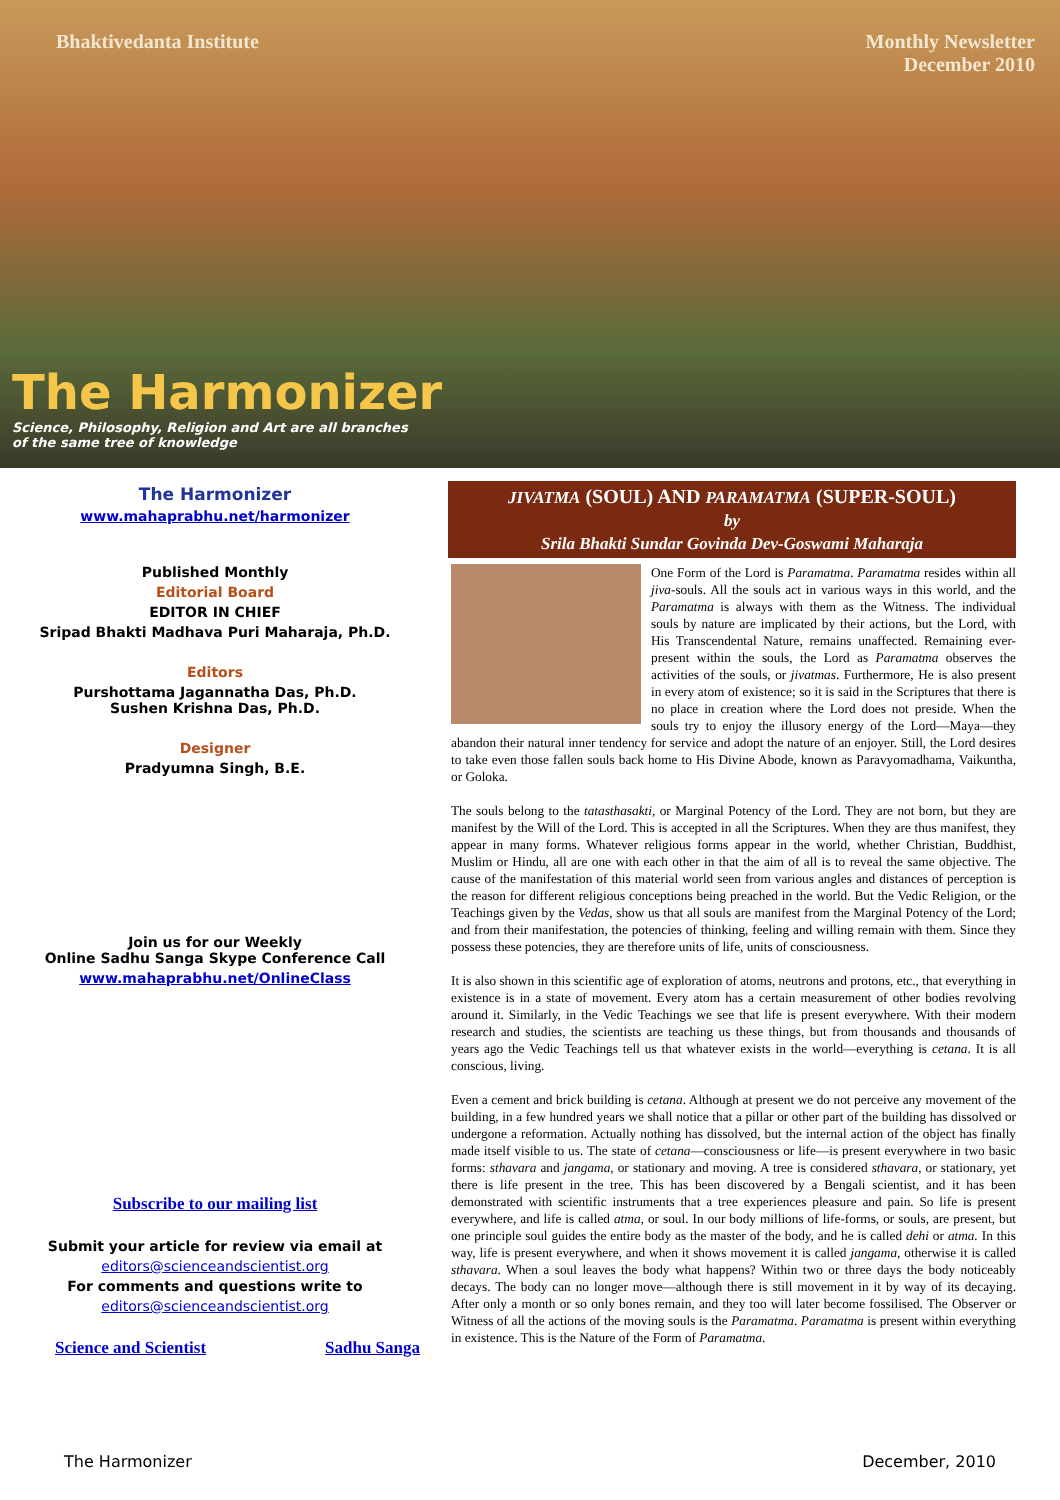Bhaktivedanta Institute Monthly Newsletter
December 2010
The Harmonizer
Science, Philosophy, Religion and Art are all branches
of the same tree of knowledge
The Harmonizer
www.mahaprabhu.net/harmonizer
Published Monthly
Editorial Board
EDITOR IN CHIEF
Sripad Bhakti Madhava Puri Maharaja, Ph.D.
Editors
Purshottama Jagannatha Das, Ph.D.
Sushen Krishna Das, Ph.D.
Designer
Pradyumna Singh, B.E.
Join us for our Weekly
Online Sadhu Sanga Skype Conference Call
www.mahaprabhu.net/OnlineClass
Subscribe to our mailing list
Submit your article for review via email at
editors@scienceandscientist.org
For comments and questions write to
editors@scienceandscientist.org
Science and Scientist Sadhu Sanga
JIVATMA (SOUL) AND PARAMATMA (SUPER-SOUL)
by
Srila Bhakti Sundar Govinda Dev-Goswami Maharaja
One Form of the Lord is Paramatma. Paramatma resides within all jiva-souls. All the souls act in various ways in this world, and the Paramatma is always with them as the Witness. The individual souls by nature are implicated by their actions, but the Lord, with His Transcendental Nature, remains unaffected. Remaining ever-present within the souls, the Lord as Paramatma observes the activities of the souls, or jivatmas. Furthermore, He is also present in every atom of existence; so it is said in the Scriptures that there is no place in creation where the Lord does not preside. When the souls try to enjoy the illusory energy of the Lord—Maya—they abandon their natural inner tendency for service and adopt the nature of an enjoyer. Still, the Lord desires to take even those fallen souls back home to His Divine Abode, known as Paravyomadhama, Vaikuntha, or Goloka.
The souls belong to the tatasthasakti, or Marginal Potency of the Lord. They are not born, but they are manifest by the Will of the Lord. This is accepted in all the Scriptures. When they are thus manifest, they appear in many forms. Whatever religious forms appear in the world, whether Christian, Buddhist, Muslim or Hindu, all are one with each other in that the aim of all is to reveal the same objective. The cause of the manifestation of this material world seen from various angles and distances of perception is the reason for different religious conceptions being preached in the world. But the Vedic Religion, or the Teachings given by the Vedas, show us that all souls are manifest from the Marginal Potency of the Lord; and from their manifestation, the potencies of thinking, feeling and willing remain with them. Since they possess these potencies, they are therefore units of life, units of consciousness.
It is also shown in this scientific age of exploration of atoms, neutrons and protons, etc., that everything in existence is in a state of movement. Every atom has a certain measurement of other bodies revolving around it. Similarly, in the Vedic Teachings we see that life is present everywhere. With their modern research and studies, the scientists are teaching us these things, but from thousands and thousands of years ago the Vedic Teachings tell us that whatever exists in the world—everything is cetana. It is all conscious, living.
Even a cement and brick building is cetana. Although at present we do not perceive any movement of the building, in a few hundred years we shall notice that a pillar or other part of the building has dissolved or undergone a reformation. Actually nothing has dissolved, but the internal action of the object has finally made itself visible to us. The state of cetana—consciousness or life—is present everywhere in two basic forms: sthavara and jangama, or stationary and moving. A tree is considered sthavara, or stationary, yet there is life present in the tree. This has been discovered by a Bengali scientist, and it has been demonstrated with scientific instruments that a tree experiences pleasure and pain. So life is present everywhere, and life is called atma, or soul. In our body millions of life-forms, or souls, are present, but one principle soul guides the entire body as the master of the body, and he is called dehi or atma. In this way, life is present everywhere, and when it shows movement it is called jangama, otherwise it is called sthavara. When a soul leaves the body what happens? Within two or three days the body noticeably decays. The body can no longer move—although there is still movement in it by way of its decaying. After only a month or so only bones remain, and they too will later become fossilised. The Observer or Witness of all the actions of the moving souls is the Paramatma. Paramatma is present within everything in existence. This is the Nature of the Form of Paramatma.
The Harmonizer December, 2010